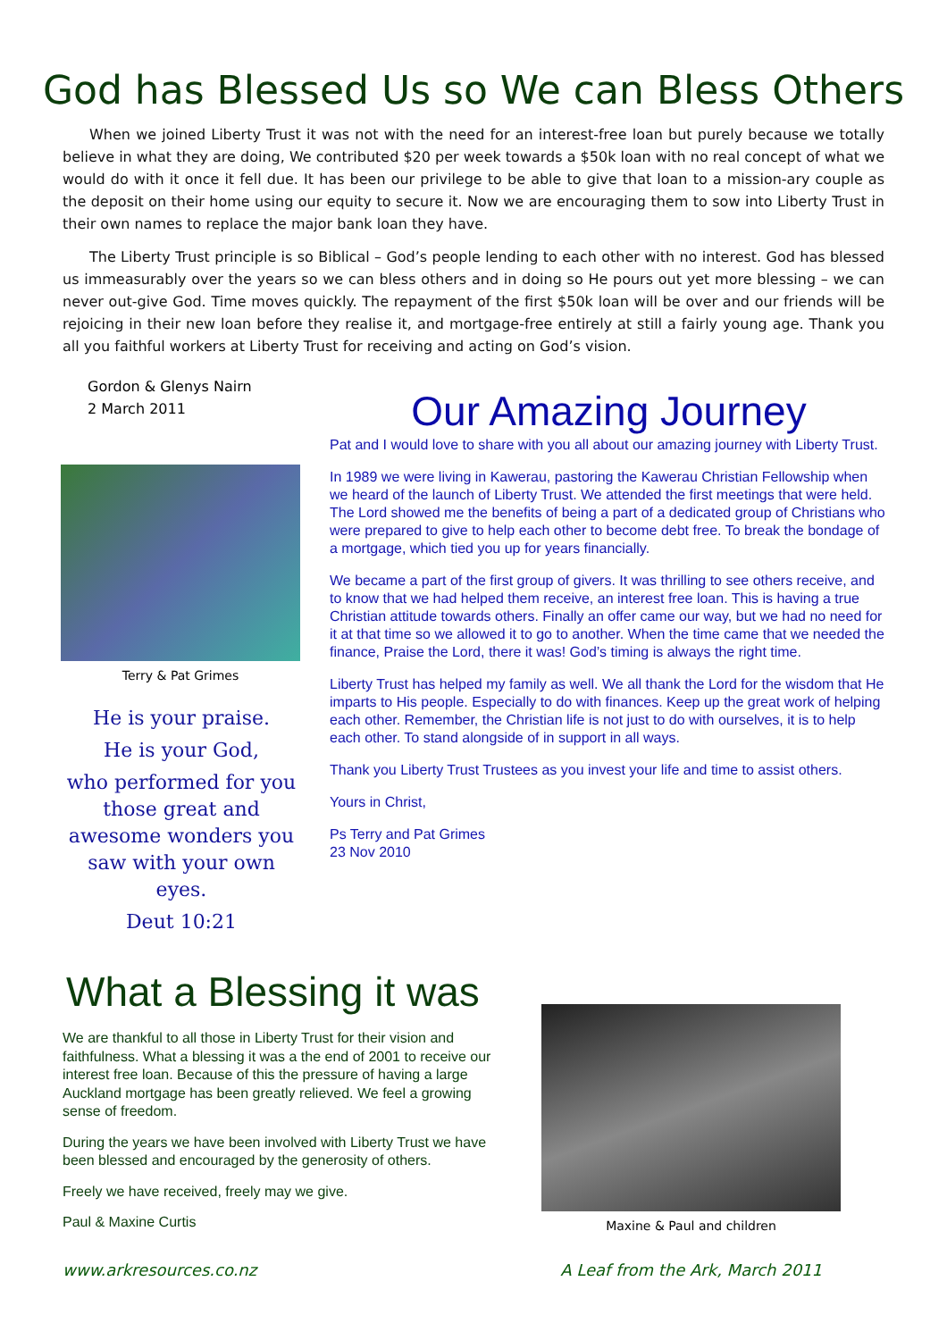God has Blessed Us so We can Bless Others
When we joined Liberty Trust it was not with the need for an interest-free loan but purely because we totally believe in what they are doing, We contributed $20 per week towards a $50k loan with no real concept of what we would do with it once it fell due. It has been our privilege to be able to give that loan to a mission-ary couple as the deposit on their home using our equity to secure it. Now we are encouraging them to sow into Liberty Trust in their own names to replace the major bank loan they have.
The Liberty Trust principle is so Biblical – God’s people lending to each other with no interest. God has blessed us immeasurably over the years so we can bless others and in doing so He pours out yet more blessing – we can never out-give God. Time moves quickly. The repayment of the first $50k loan will be over and our friends will be rejoicing in their new loan before they realise it, and mortgage-free entirely at still a fairly young age. Thank you all you faithful workers at Liberty Trust for receiving and acting on God’s vision.
Gordon & Glenys Nairn
2 March 2011
Terry & Pat Grimes
He is your praise.
He is your God,
who performed for you those great and awesome wonders you saw with your own eyes.
Deut 10:21
Our Amazing Journey
Pat and I would love to share with you all about our amazing journey with Liberty Trust.
In 1989 we were living in Kawerau, pastoring the Kawerau Christian Fellowship when we heard of the launch of Liberty Trust. We attended the first meetings that were held. The Lord showed me the benefits of being a part of a dedicated group of Christians who were prepared to give to help each other to become debt free. To break the bondage of a mortgage, which tied you up for years financially.
We became a part of the first group of givers. It was thrilling to see others receive, and to know that we had helped them receive, an interest free loan. This is having a true Christian attitude towards others. Finally an offer came our way, but we had no need for it at that time so we allowed it to go to another. When the time came that we needed the finance, Praise the Lord, there it was! God’s timing is always the right time.
Liberty Trust has helped my family as well. We all thank the Lord for the wisdom that He imparts to His people. Especially to do with finances. Keep up the great work of helping each other. Remember, the Christian life is not just to do with ourselves, it is to help each other. To stand alongside of in support in all ways.
Thank you Liberty Trust Trustees as you invest your life and time to assist others.
Yours in Christ,
Ps Terry and Pat Grimes
23 Nov 2010
What a Blessing it was
We are thankful to all those in Liberty Trust for their vision and faithfulness. What a blessing it was a the end of 2001 to receive our interest free loan. Because of this the pressure of having a large Auckland mortgage has been greatly relieved. We feel a growing sense of freedom.
During the years we have been involved with Liberty Trust we have been blessed and encouraged by the generosity of others.
Freely we have received, freely may we give.
Paul & Maxine Curtis
Maxine & Paul and children
www.arkresources.co.nz A Leaf from the Ark, March 2011